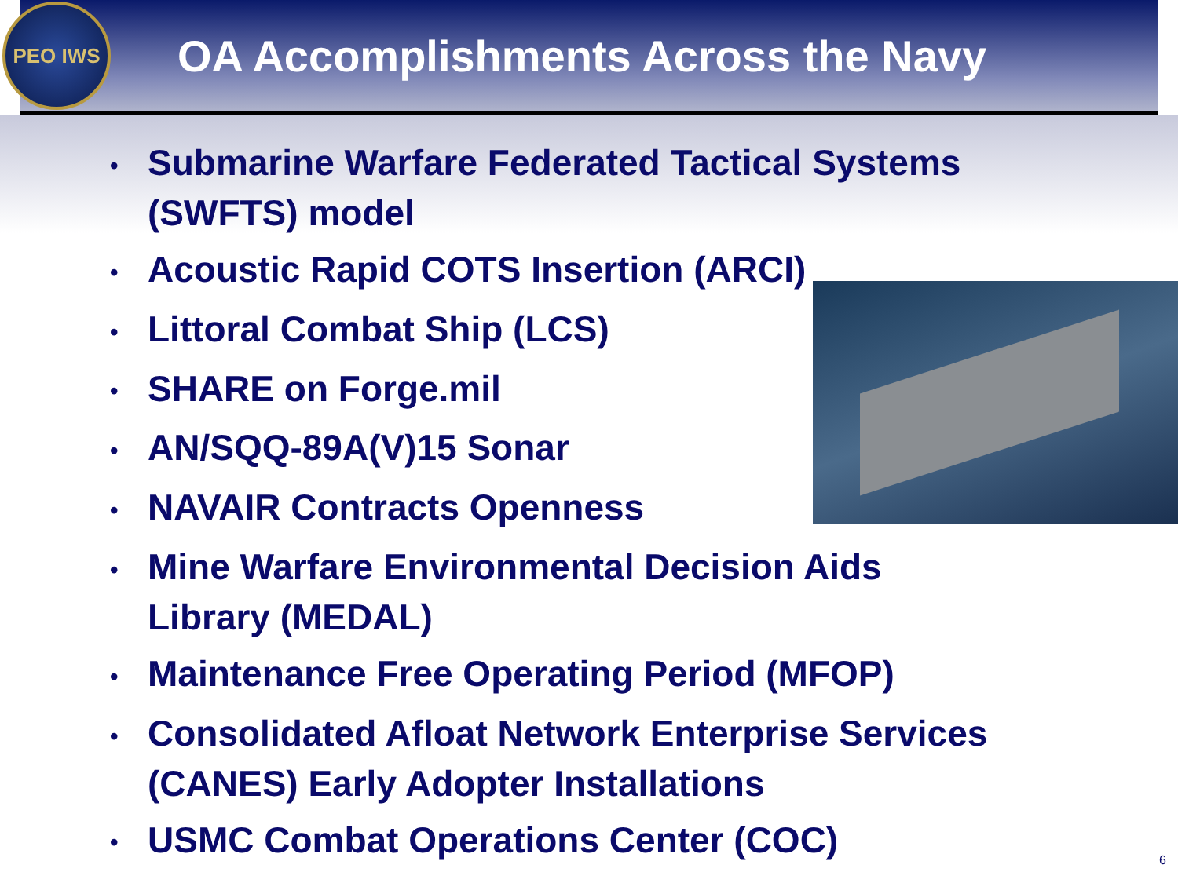PEO IWS
OA Accomplishments Across the Navy
• Submarine Warfare Federated Tactical Systems (SWFTS) model
• Acoustic Rapid COTS Insertion (ARCI)
• Littoral Combat Ship (LCS)
• SHARE on Forge.mil
• AN/SQQ-89A(V)15 Sonar
• NAVAIR Contracts Openness
• Mine Warfare Environmental Decision Aids Library (MEDAL)
• Maintenance Free Operating Period (MFOP)
• Consolidated Afloat Network Enterprise Services (CANES) Early Adopter Installations
• USMC Combat Operations Center (COC)
6